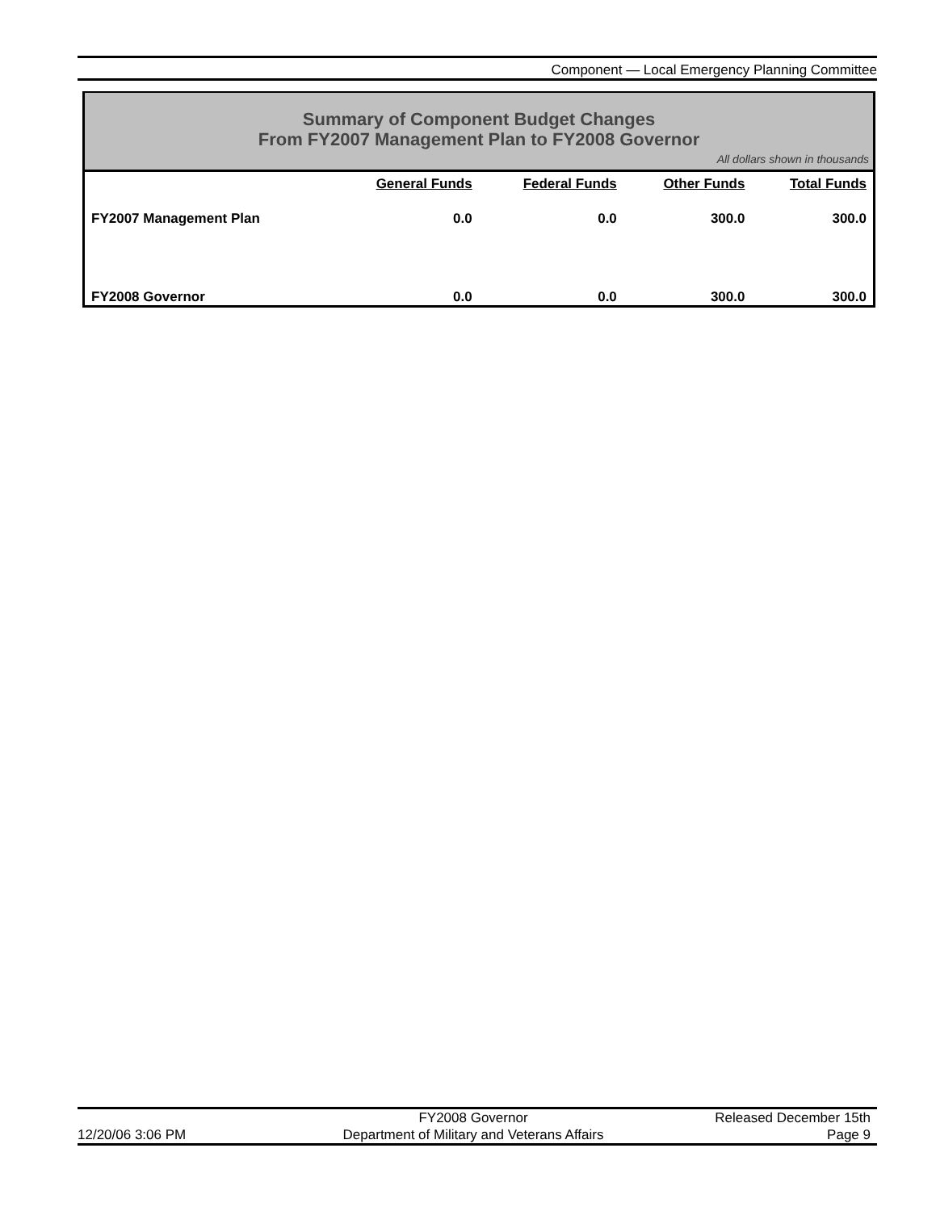Component — Local Emergency Planning Committee
Summary of Component Budget Changes
From FY2007 Management Plan to FY2008 Governor
All dollars shown in thousands
| | General Funds | Federal Funds | Other Funds | Total Funds |
| --- | --- | --- | --- | --- |
| FY2007 Management Plan | 0.0 | 0.0 | 300.0 | 300.0 |
| FY2008 Governor | 0.0 | 0.0 | 300.0 | 300.0 |
12/20/06 3:06 PM
FY2008 Governor
Department of Military and Veterans Affairs
Released December 15th
Page 9